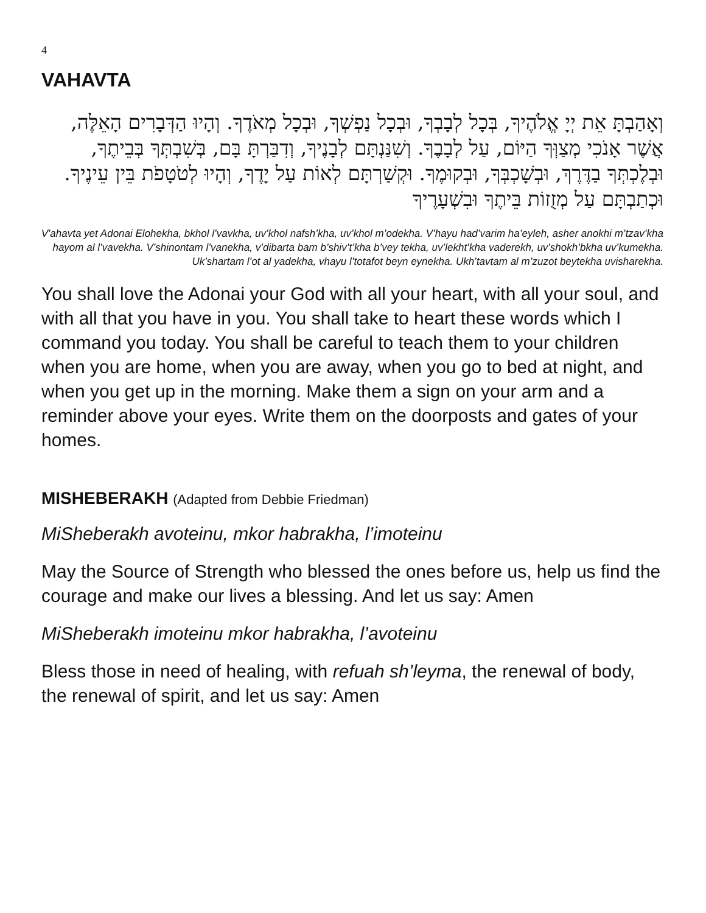4
VAHAVTA
וְאָהַבְתָּ אֵת יְיָ אֱלֹהֶיךָ, בְּכָל לְבָבְךָ, וּבְכָל נַפְשְׁךָ, וּבְכָל מְאֹדֶךָ. וְהָיוּ הַדְּבָרִים הָאֵלֶּה, אֲשֶׁר אָנֹכִי מְצַוְּךָ הַיּוֹם, עַל לְבָבֶךָ. וְשִׁנַּנְתָּם לְבָנֶיךָ, וְדִבַּרְתָּ בָּם, בְּשִׁבְתְּךָ בְּבֵיתֶךָ, וּבְלֶכְתְּךָ בַדֶּרֶךְ, וּבְשָׁכְבְּךָ, וּבְקוּמֶךָ. וּקְשַׁרְתָּם לְאוֹת עַל יָדֶךָ, וְהָיוּ לְטֹטָפֹת בֵּין עֵינֶיךָ. וּכְתַבְתָּם עַל מְזֻזוֹת בֵּיתֶךָ וּבִשְׁעָרֶיךָ
V'ahavta yet Adonai Elohekha, bkhol l’vavkha, uv’khol nafsh’kha, uv’khol m’odekha. V’hayu had’varim ha’eyleh, asher anokhi m’tzav’kha hayom al l’vavekha. V’shinontam l’vanekha, v’dibarta bam b’shiv’t’kha b’vey tekha, uv’lekht’kha vaderekh, uv’shokh’bkha uv’kumekha. Uk’shartam l’ot al yadekha, vhayu l’totafot beyn eynekha. Ukh’tavtam al m’zuzot beytekha uvisharekha.
You shall love the Adonai your God with all your heart, with all your soul, and with all that you have in you. You shall take to heart these words which I command you today. You shall be careful to teach them to your children when you are home, when you are away, when you go to bed at night, and when you get up in the morning. Make them a sign on your arm and a reminder above your eyes. Write them on the doorposts and gates of your homes.
MISHEBERAKH (Adapted from Debbie Friedman)
MiSheberakh avoteinu, mkor habrakha, l’imoteinu
May the Source of Strength who blessed the ones before us, help us find the courage and make our lives a blessing. And let us say: Amen
MiSheberakh imoteinu mkor habrakha, l’avoteinu
Bless those in need of healing, with refuah sh’leyma, the renewal of body, the renewal of spirit, and let us say: Amen